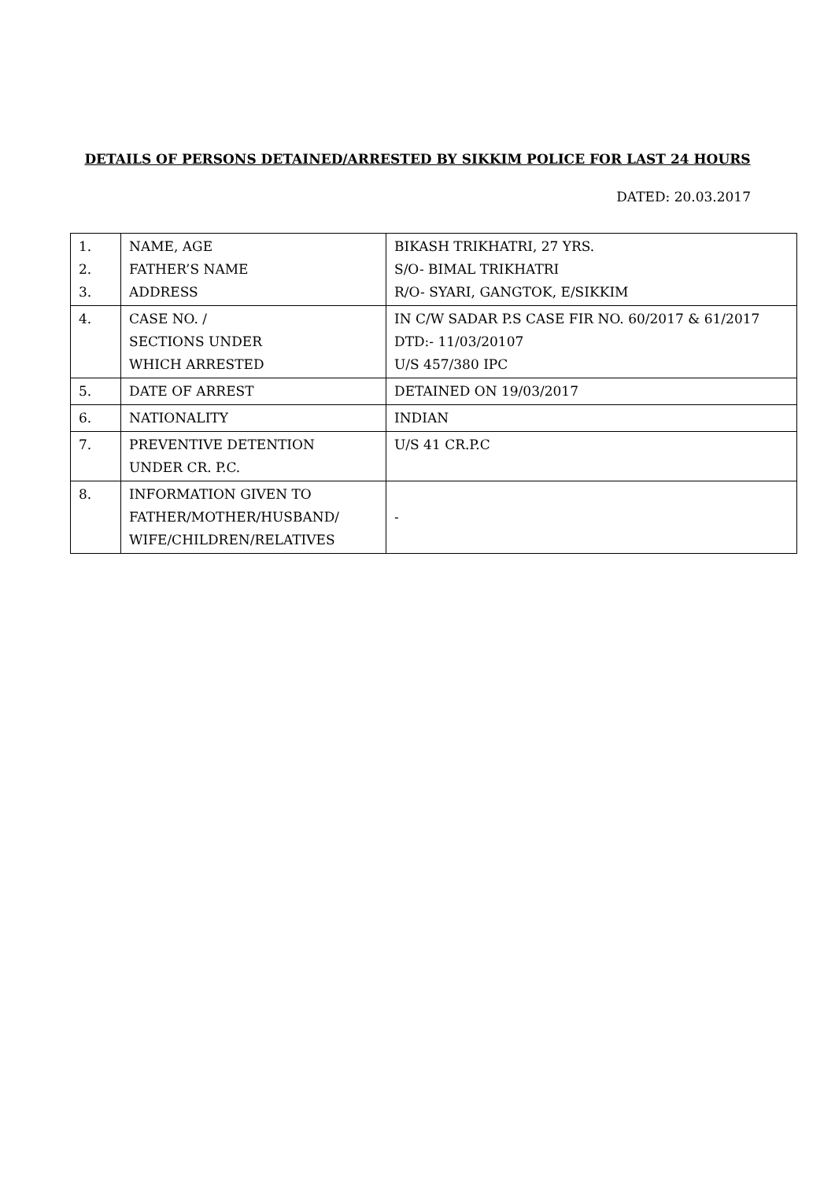DETAILS OF PERSONS DETAINED/ARRESTED BY SIKKIM POLICE FOR LAST 24 HOURS
DATED: 20.03.2017
| 1. 2. 3. | NAME, AGE FATHER’S NAME ADDRESS | BIKASH TRIKHATRI, 27 YRS. S/O- BIMAL TRIKHATRI R/O- SYARI, GANGTOK, E/SIKKIM |
| 4. | CASE NO. / SECTIONS UNDER WHICH ARRESTED | IN C/W SADAR P.S CASE FIR NO. 60/2017 & 61/2017 DTD:- 11/03/20107 U/S 457/380 IPC |
| 5. | DATE OF ARREST | DETAINED ON 19/03/2017 |
| 6. | NATIONALITY | INDIAN |
| 7. | PREVENTIVE DETENTION UNDER CR. P.C. | U/S 41 CR.P.C |
| 8. | INFORMATION GIVEN TO FATHER/MOTHER/HUSBAND/ WIFE/CHILDREN/RELATIVES | - |